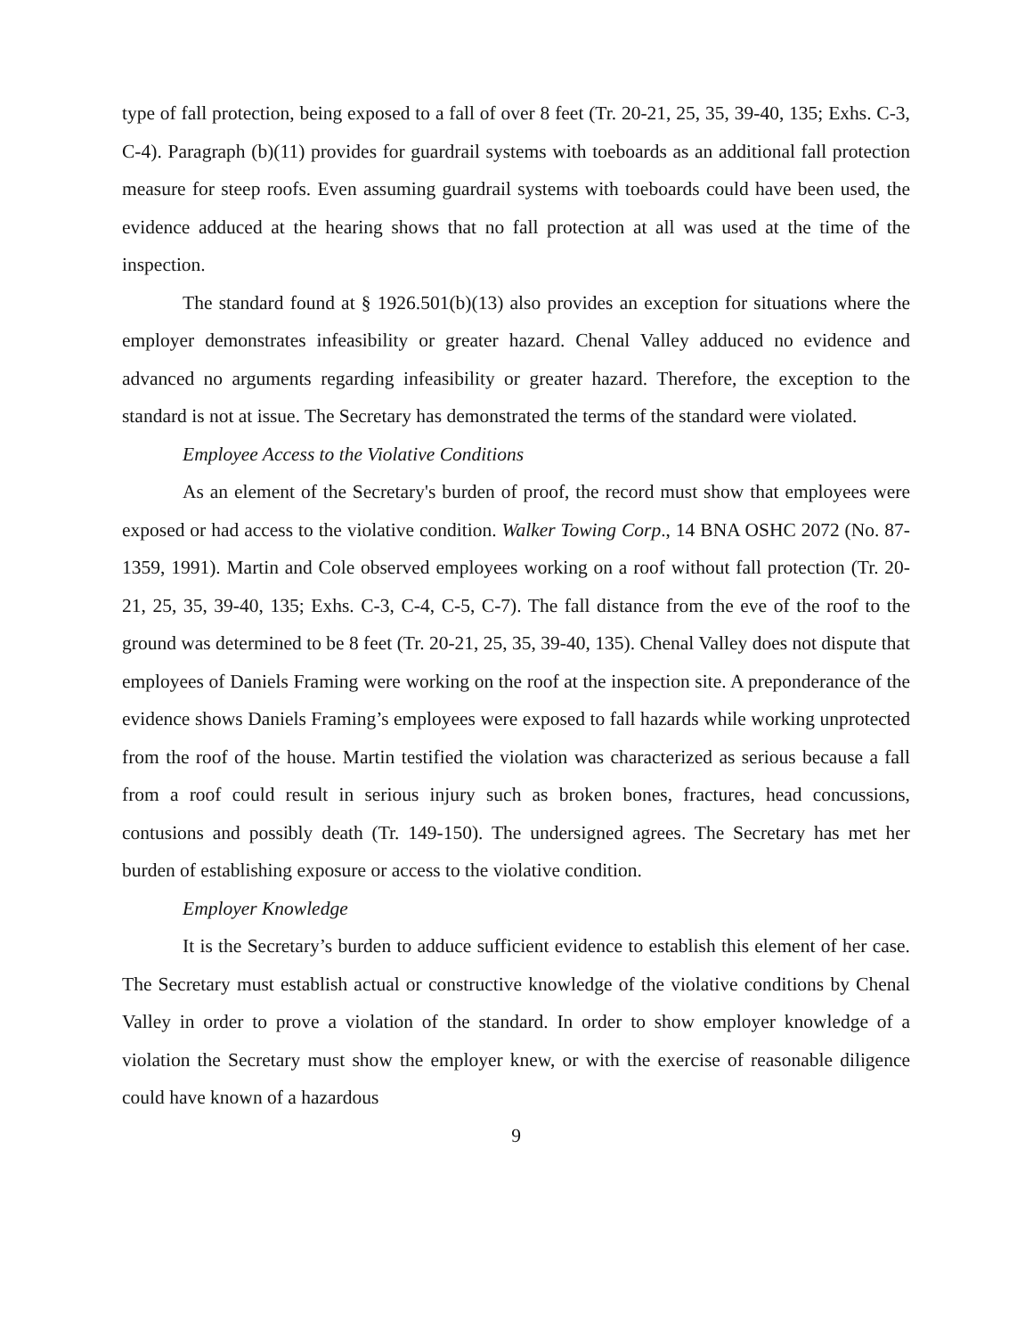type of fall protection, being exposed to a fall of over 8 feet (Tr. 20-21, 25, 35, 39-40, 135; Exhs. C-3, C-4). Paragraph (b)(11) provides for guardrail systems with toeboards as an additional fall protection measure for steep roofs. Even assuming guardrail systems with toeboards could have been used, the evidence adduced at the hearing shows that no fall protection at all was used at the time of the inspection.
The standard found at § 1926.501(b)(13) also provides an exception for situations where the employer demonstrates infeasibility or greater hazard. Chenal Valley adduced no evidence and advanced no arguments regarding infeasibility or greater hazard. Therefore, the exception to the standard is not at issue. The Secretary has demonstrated the terms of the standard were violated.
Employee Access to the Violative Conditions
As an element of the Secretary's burden of proof, the record must show that employees were exposed or had access to the violative condition. Walker Towing Corp., 14 BNA OSHC 2072 (No. 87-1359, 1991). Martin and Cole observed employees working on a roof without fall protection (Tr. 20-21, 25, 35, 39-40, 135; Exhs. C-3, C-4, C-5, C-7). The fall distance from the eve of the roof to the ground was determined to be 8 feet (Tr. 20-21, 25, 35, 39-40, 135). Chenal Valley does not dispute that employees of Daniels Framing were working on the roof at the inspection site. A preponderance of the evidence shows Daniels Framing’s employees were exposed to fall hazards while working unprotected from the roof of the house. Martin testified the violation was characterized as serious because a fall from a roof could result in serious injury such as broken bones, fractures, head concussions, contusions and possibly death (Tr. 149-150). The undersigned agrees. The Secretary has met her burden of establishing exposure or access to the violative condition.
Employer Knowledge
It is the Secretary’s burden to adduce sufficient evidence to establish this element of her case. The Secretary must establish actual or constructive knowledge of the violative conditions by Chenal Valley in order to prove a violation of the standard. In order to show employer knowledge of a violation the Secretary must show the employer knew, or with the exercise of reasonable diligence could have known of a hazardous
9